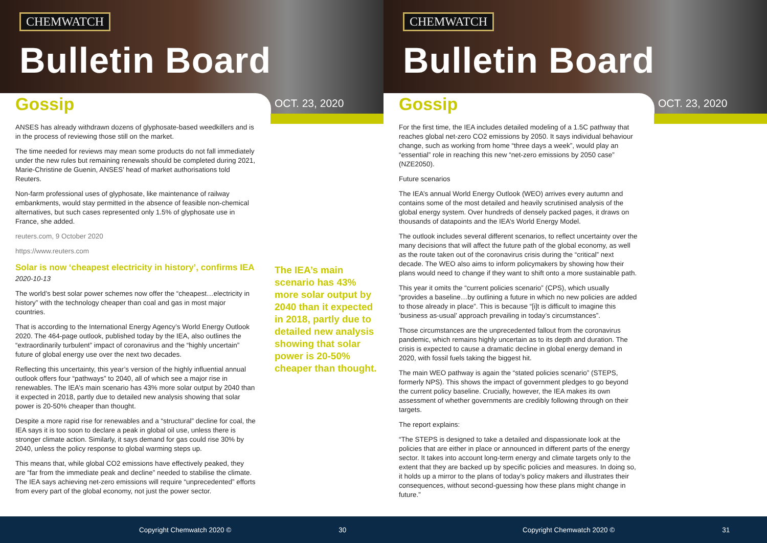CHEMWATCH
Bulletin Board
Gossip OCT. 23, 2020
ANSES has already withdrawn dozens of glyphosate-based weedkillers and is in the process of reviewing those still on the market.
The time needed for reviews may mean some products do not fall immediately under the new rules but remaining renewals should be completed during 2021, Marie-Christine de Guenin, ANSES’ head of market authorisations told Reuters.
Non-farm professional uses of glyphosate, like maintenance of railway embankments, would stay permitted in the absence of feasible non-chemical alternatives, but such cases represented only 1.5% of glyphosate use in France, she added.
reuters.com, 9 October 2020
https://www.reuters.com
Solar is now ‘cheapest electricity in history’, confirms IEA
2020-10-13
The world’s best solar power schemes now offer the “cheapest…electricity in history” with the technology cheaper than coal and gas in most major countries.
That is according to the International Energy Agency’s World Energy Outlook 2020. The 464-page outlook, published today by the IEA, also outlines the “extraordinarily turbulent” impact of coronavirus and the “highly uncertain” future of global energy use over the next two decades.
Reflecting this uncertainty, this year’s version of the highly influential annual outlook offers four “pathways” to 2040, all of which see a major rise in renewables. The IEA’s main scenario has 43% more solar output by 2040 than it expected in 2018, partly due to detailed new analysis showing that solar power is 20-50% cheaper than thought.
Despite a more rapid rise for renewables and a “structural” decline for coal, the IEA says it is too soon to declare a peak in global oil use, unless there is stronger climate action. Similarly, it says demand for gas could rise 30% by 2040, unless the policy response to global warming steps up.
This means that, while global CO2 emissions have effectively peaked, they are “far from the immediate peak and decline” needed to stabilise the climate. The IEA says achieving net-zero emissions will require “unprecedented” efforts from every part of the global economy, not just the power sector.
The IEA’s main scenario has 43% more solar output by 2040 than it expected in 2018, partly due to detailed new analysis showing that solar power is 20-50% cheaper than thought.
Copyright Chemwatch 2020 © 30
CHEMWATCH
Bulletin Board
Gossip OCT. 23, 2020
For the first time, the IEA includes detailed modeling of a 1.5C pathway that reaches global net-zero CO2 emissions by 2050. It says individual behaviour change, such as working from home “three days a week”, would play an “essential” role in reaching this new “net-zero emissions by 2050 case” (NZE2050).
Future scenarios
The IEA’s annual World Energy Outlook (WEO) arrives every autumn and contains some of the most detailed and heavily scrutinised analysis of the global energy system. Over hundreds of densely packed pages, it draws on thousands of datapoints and the IEA’s World Energy Model.
The outlook includes several different scenarios, to reflect uncertainty over the many decisions that will affect the future path of the global economy, as well as the route taken out of the coronavirus crisis during the “critical” next decade. The WEO also aims to inform policymakers by showing how their plans would need to change if they want to shift onto a more sustainable path.
This year it omits the “current policies scenario” (CPS), which usually “provides a baseline…by outlining a future in which no new policies are added to those already in place”. This is because “[i]t is difficult to imagine this ‘business as-usual’ approach prevailing in today’s circumstances”.
Those circumstances are the unprecedented fallout from the coronavirus pandemic, which remains highly uncertain as to its depth and duration. The crisis is expected to cause a dramatic decline in global energy demand in 2020, with fossil fuels taking the biggest hit.
The main WEO pathway is again the “stated policies scenario” (STEPS, formerly NPS). This shows the impact of government pledges to go beyond the current policy baseline. Crucially, however, the IEA makes its own assessment of whether governments are credibly following through on their targets.
The report explains:
“The STEPS is designed to take a detailed and dispassionate look at the policies that are either in place or announced in different parts of the energy sector. It takes into account long-term energy and climate targets only to the extent that they are backed up by specific policies and measures. In doing so, it holds up a mirror to the plans of today’s policy makers and illustrates their consequences, without second-guessing how these plans might change in future.”
Copyright Chemwatch 2020 © 31